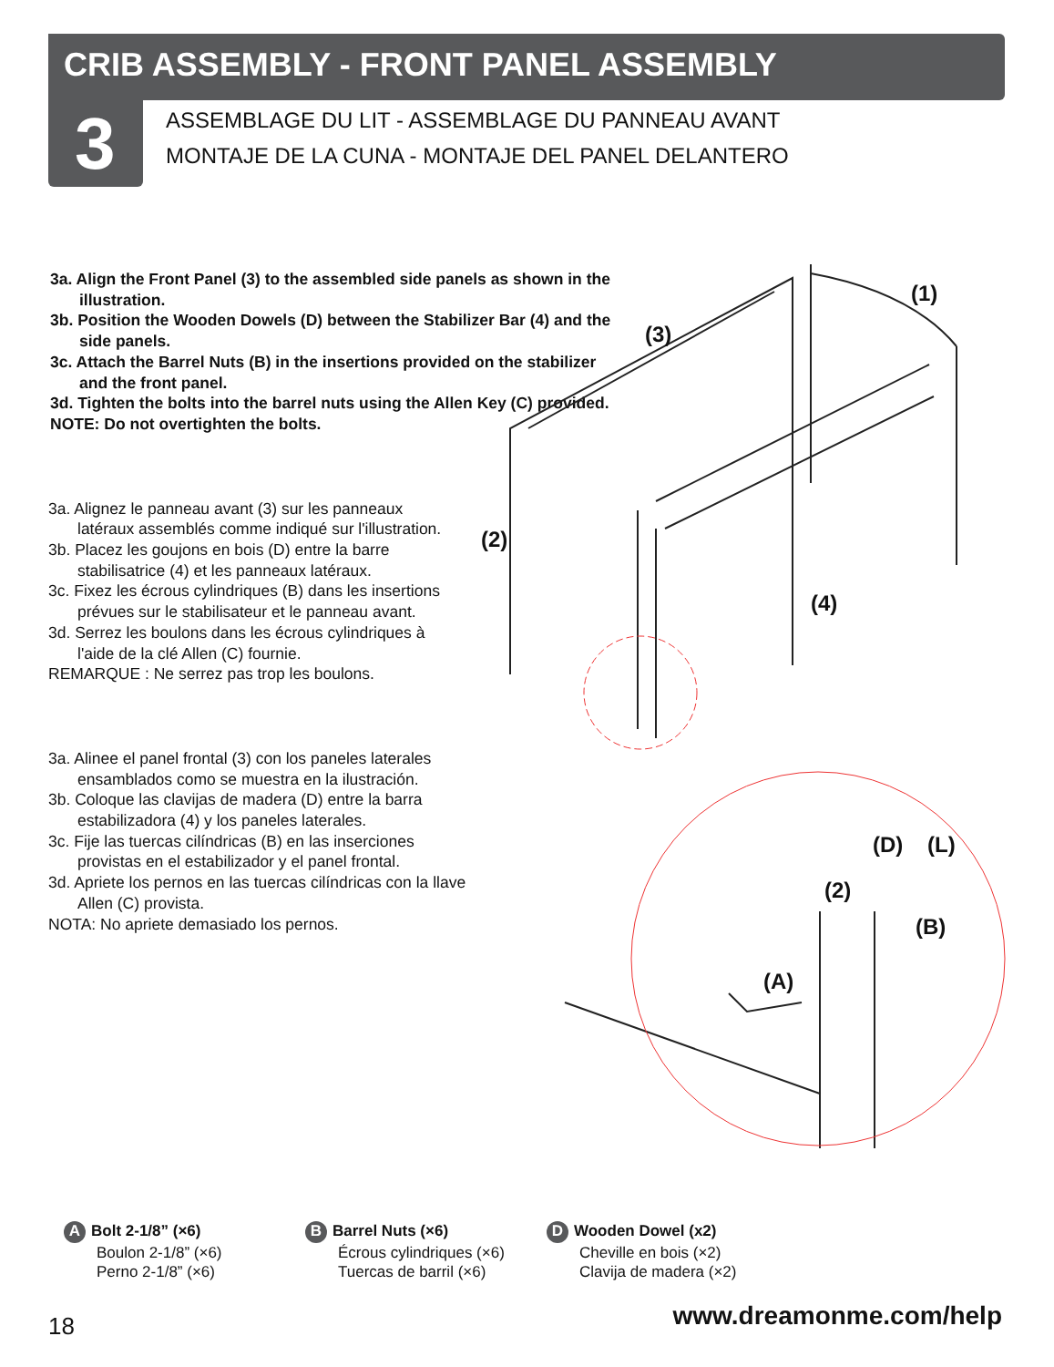CRIB ASSEMBLY - FRONT PANEL ASSEMBLY
3
ASSEMBLAGE DU LIT - ASSEMBLAGE DU PANNEAU AVANT
MONTAJE DE LA CUNA - MONTAJE DEL PANEL DELANTERO
3a. Align the Front Panel (3) to the assembled side panels as shown in the illustration.
3b. Position the Wooden Dowels (D) between the Stabilizer Bar (4) and the side panels.
3c. Attach the Barrel Nuts (B) in the insertions provided on the stabilizer and the front panel.
3d. Tighten the bolts into the barrel nuts using the Allen Key (C) provided.
NOTE: Do not overtighten the bolts.
3a. Alignez le panneau avant (3) sur les panneaux latéraux assemblés comme indiqué sur l'illustration.
3b. Placez les goujons en bois (D) entre la barre stabilisatrice (4) et les panneaux latéraux.
3c. Fixez les écrous cylindriques (B) dans les insertions prévues sur le stabilisateur et le panneau avant.
3d. Serrez les boulons dans les écrous cylindriques à l'aide de la clé Allen (C) fournie.
REMARQUE : Ne serrez pas trop les boulons.
3a. Alinee el panel frontal (3) con los paneles laterales ensamblados como se muestra en la ilustración.
3b. Coloque las clavijas de madera (D) entre la barra estabilizadora (4) y los paneles laterales.
3c. Fije las tuercas cilíndricas (B) en las inserciones provistas en el estabilizador y el panel frontal.
3d. Apriete los pernos en las tuercas cilíndricas con la llave Allen (C) provista.
NOTA: No apriete demasiado los pernos.
(1)
(3)
(2)
(4)
(D)
(L)
(2)
(B)
(A)
A Bolt 2-1/8” (×6)
Boulon 2-1/8” (×6)
Perno 2-1/8” (×6)
B Barrel Nuts (×6)
Écrous cylindriques (×6)
Tuercas de barril (×6)
D Wooden Dowel (x2)
Cheville en bois (×2)
Clavija de madera (×2)
18 www.dreamonme.com/help